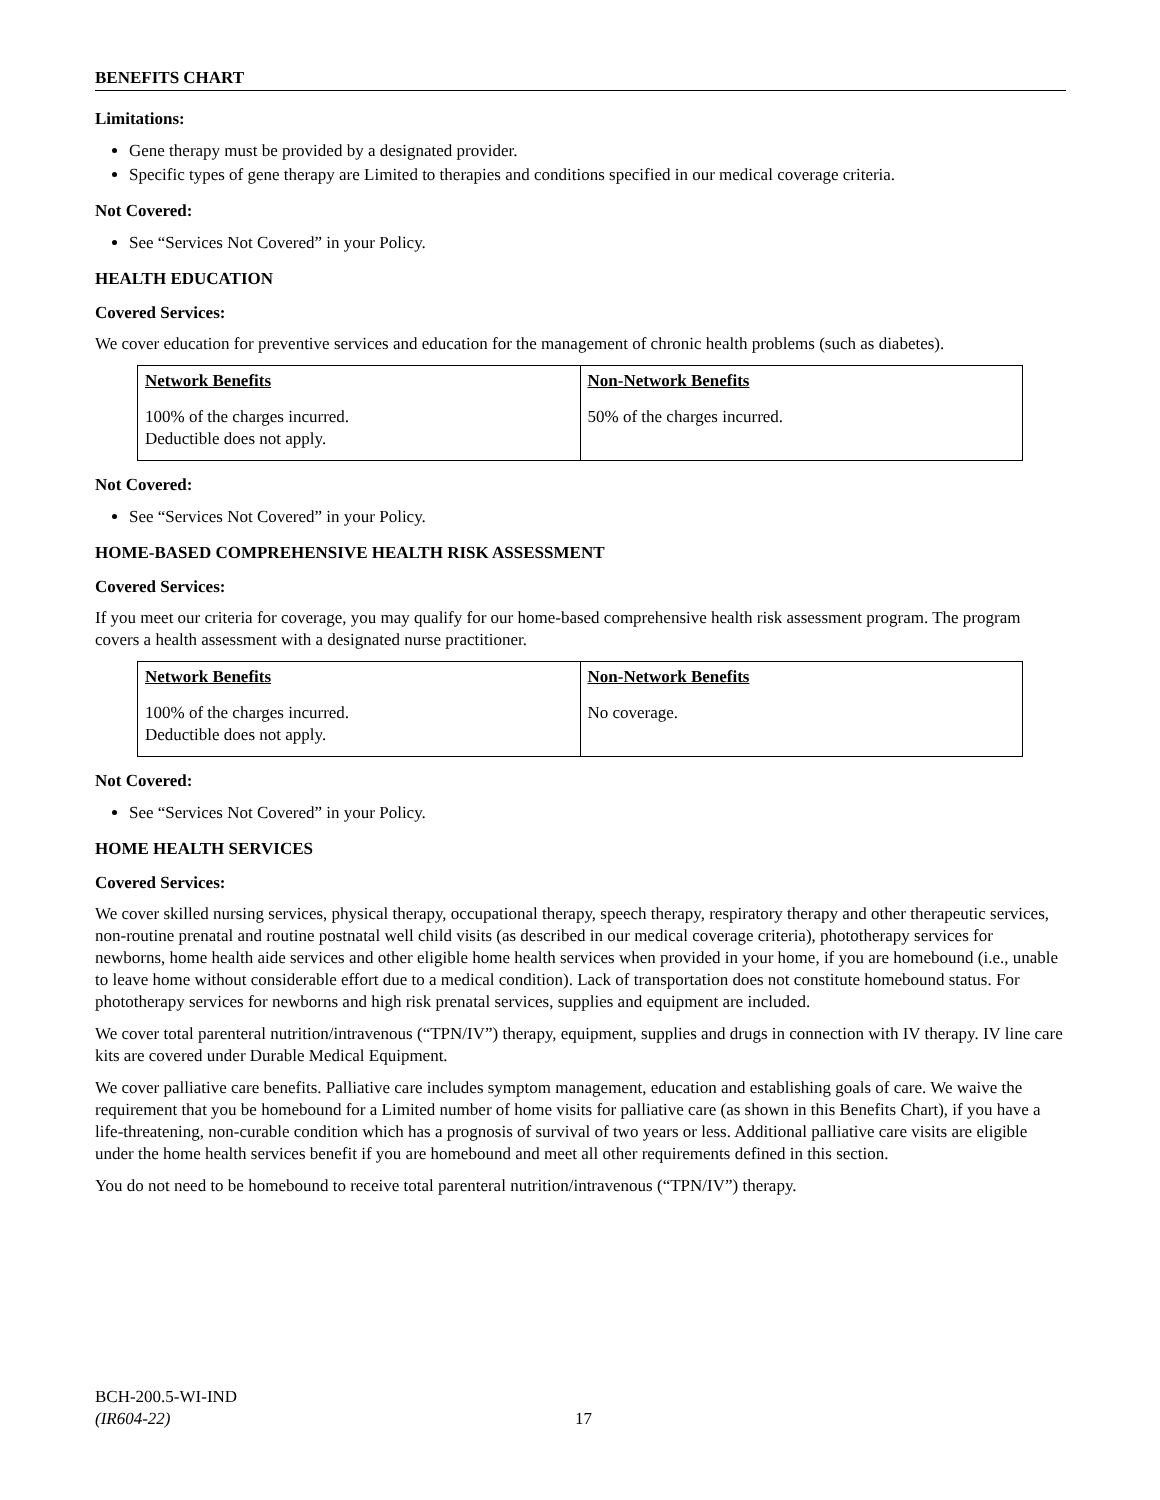BENEFITS CHART
Limitations:
Gene therapy must be provided by a designated provider.
Specific types of gene therapy are Limited to therapies and conditions specified in our medical coverage criteria.
Not Covered:
See “Services Not Covered” in your Policy.
HEALTH EDUCATION
Covered Services:
We cover education for preventive services and education for the management of chronic health problems (such as diabetes).
| Network Benefits | Non-Network Benefits |
| --- | --- |
| 100% of the charges incurred. Deductible does not apply. | 50% of the charges incurred. |
Not Covered:
See “Services Not Covered” in your Policy.
HOME-BASED COMPREHENSIVE HEALTH RISK ASSESSMENT
Covered Services:
If you meet our criteria for coverage, you may qualify for our home-based comprehensive health risk assessment program. The program covers a health assessment with a designated nurse practitioner.
| Network Benefits | Non-Network Benefits |
| --- | --- |
| 100% of the charges incurred. Deductible does not apply. | No coverage. |
Not Covered:
See “Services Not Covered” in your Policy.
HOME HEALTH SERVICES
Covered Services:
We cover skilled nursing services, physical therapy, occupational therapy, speech therapy, respiratory therapy and other therapeutic services, non-routine prenatal and routine postnatal well child visits (as described in our medical coverage criteria), phototherapy services for newborns, home health aide services and other eligible home health services when provided in your home, if you are homebound (i.e., unable to leave home without considerable effort due to a medical condition). Lack of transportation does not constitute homebound status. For phototherapy services for newborns and high risk prenatal services, supplies and equipment are included.
We cover total parenteral nutrition/intravenous (“TPN/IV”) therapy, equipment, supplies and drugs in connection with IV therapy. IV line care kits are covered under Durable Medical Equipment.
We cover palliative care benefits. Palliative care includes symptom management, education and establishing goals of care. We waive the requirement that you be homebound for a Limited number of home visits for palliative care (as shown in this Benefits Chart), if you have a life-threatening, non-curable condition which has a prognosis of survival of two years or less. Additional palliative care visits are eligible under the home health services benefit if you are homebound and meet all other requirements defined in this section.
You do not need to be homebound to receive total parenteral nutrition/intravenous (“TPN/IV”) therapy.
BCH-200.5-WI-IND
(IR604-22)
17